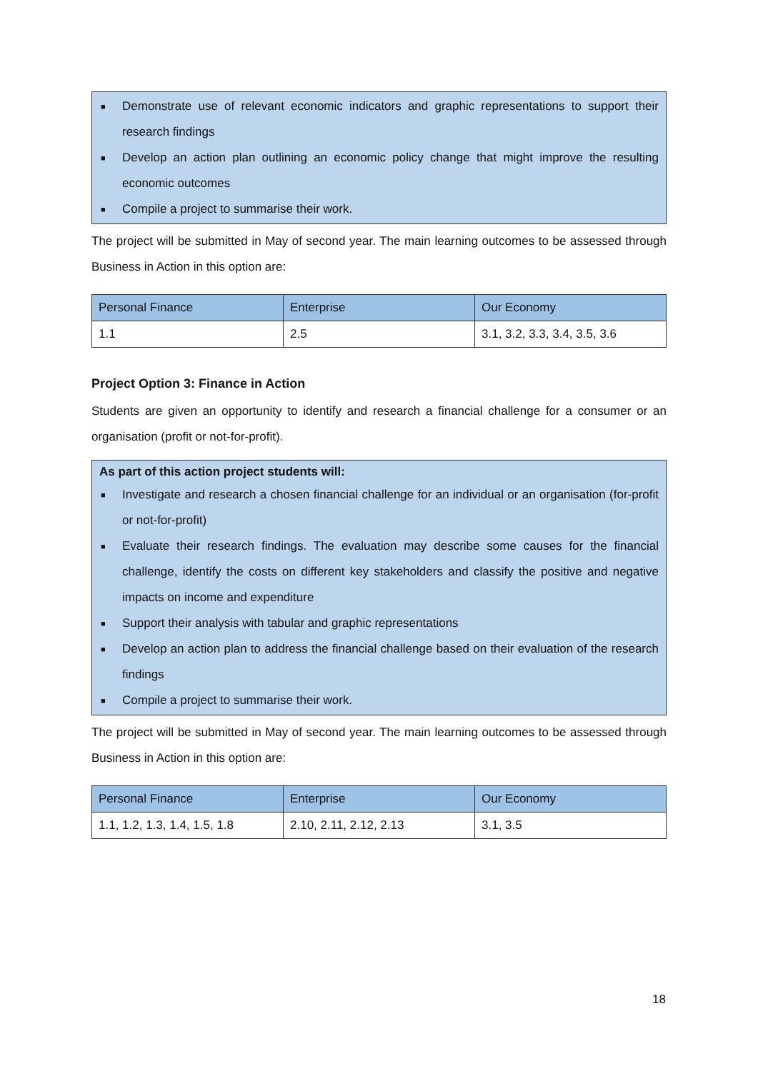■ Demonstrate use of relevant economic indicators and graphic representations to support their research findings
■ Develop an action plan outlining an economic policy change that might improve the resulting economic outcomes
■ Compile a project to summarise their work.
The project will be submitted in May of second year. The main learning outcomes to be assessed through Business in Action in this option are:
| Personal Finance | Enterprise | Our Economy |
| --- | --- | --- |
| 1.1 | 2.5 | 3.1, 3.2, 3.3, 3.4, 3.5, 3.6 |
Project Option 3: Finance in Action
Students are given an opportunity to identify and research a financial challenge for a consumer or an organisation (profit or not-for-profit).
As part of this action project students will:
■ Investigate and research a chosen financial challenge for an individual or an organisation (for-profit or not-for-profit)
■ Evaluate their research findings. The evaluation may describe some causes for the financial challenge, identify the costs on different key stakeholders and classify the positive and negative impacts on income and expenditure
■ Support their analysis with tabular and graphic representations
■ Develop an action plan to address the financial challenge based on their evaluation of the research findings
■ Compile a project to summarise their work.
The project will be submitted in May of second year. The main learning outcomes to be assessed through Business in Action in this option are:
| Personal Finance | Enterprise | Our Economy |
| --- | --- | --- |
| 1.1, 1.2, 1.3, 1.4, 1.5, 1.8 | 2.10, 2.11, 2.12, 2.13 | 3.1, 3.5 |
18